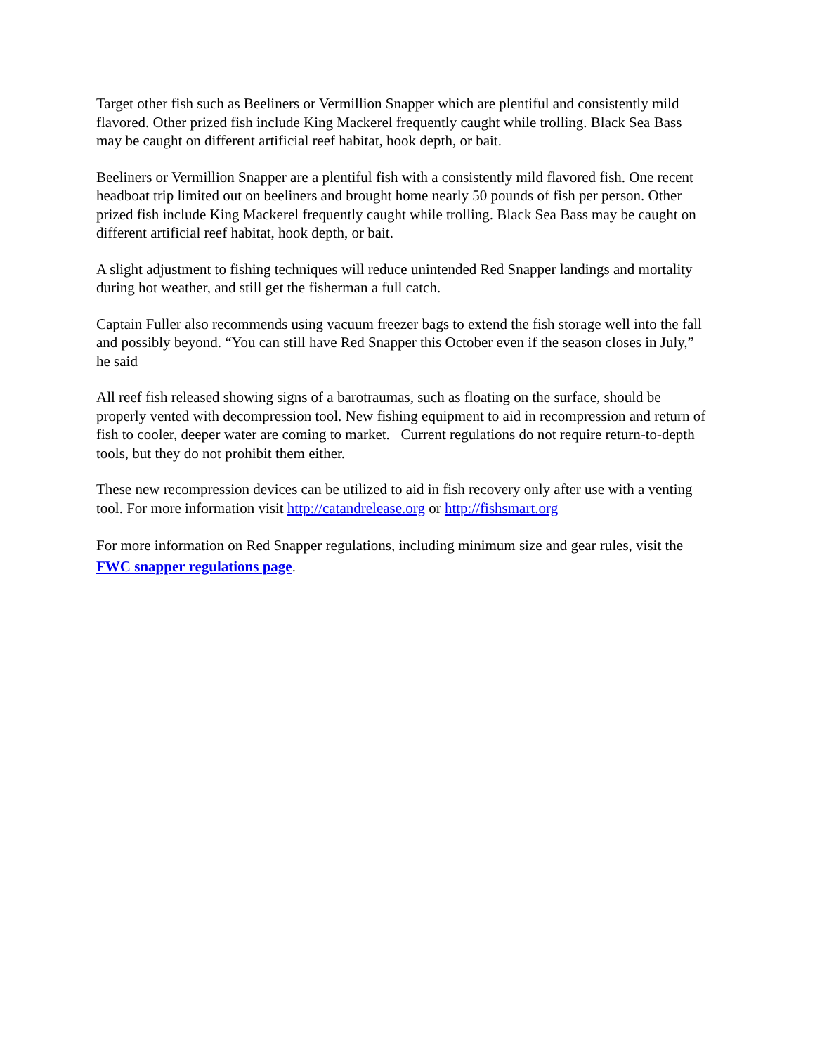Target other fish such as Beeliners or Vermillion Snapper which are plentiful and consistently mild flavored. Other prized fish include King Mackerel frequently caught while trolling. Black Sea Bass may be caught on different artificial reef habitat, hook depth, or bait.
Beeliners or Vermillion Snapper are a plentiful fish with a consistently mild flavored fish. One recent headboat trip limited out on beeliners and brought home nearly 50 pounds of fish per person. Other prized fish include King Mackerel frequently caught while trolling. Black Sea Bass may be caught on different artificial reef habitat, hook depth, or bait.
A slight adjustment to fishing techniques will reduce unintended Red Snapper landings and mortality during hot weather, and still get the fisherman a full catch.
Captain Fuller also recommends using vacuum freezer bags to extend the fish storage well into the fall and possibly beyond. “You can still have Red Snapper this October even if the season closes in July,” he said
All reef fish released showing signs of a barotraumas, such as floating on the surface, should be properly vented with decompression tool. New fishing equipment to aid in recompression and return of fish to cooler, deeper water are coming to market. Current regulations do not require return-to-depth tools, but they do not prohibit them either.
These new recompression devices can be utilized to aid in fish recovery only after use with a venting tool. For more information visit http://catandrelease.org or http://fishsmart.org
For more information on Red Snapper regulations, including minimum size and gear rules, visit the FWC snapper regulations page.